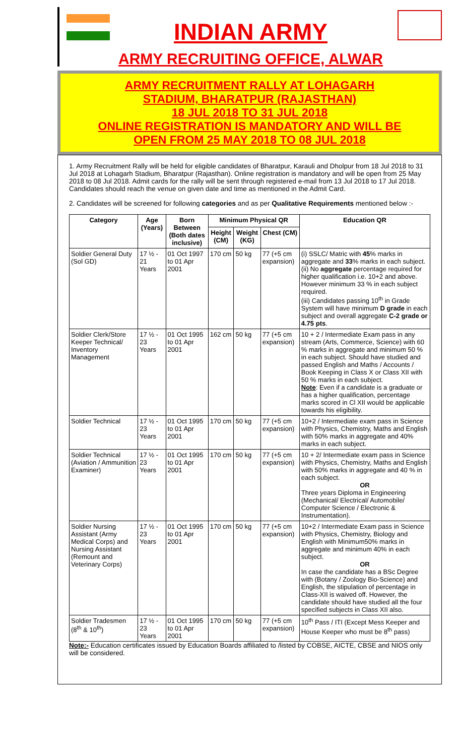INDIAN ARMY
ARMY RECRUITING OFFICE, ALWAR
ARMY RECRUITMENT RALLY AT LOHAGARH
STADIUM, BHARATPUR (RAJASTHAN)
18 JUL 2018 TO 31 JUL 2018
ONLINE REGISTRATION IS MANDATORY AND WILL BE
OPEN FROM 25 MAY 2018 TO 08 JUL 2018
1. Army Recruitment Rally will be held for eligible candidates of Bharatpur, Karauli and Dholpur from 18 Jul 2018 to 31 Jul 2018 at Lohagarh Stadium, Bharatpur (Rajasthan). Online registration is mandatory and will be open from 25 May 2018 to 08 Jul 2018. Admit cards for the rally will be sent through registered e-mail from 13 Jul 2018 to 17 Jul 2018. Candidates should reach the venue on given date and time as mentioned in the Admit Card.
2. Candidates will be screened for following categories and as per Qualitative Requirements mentioned below :-
| Category | Age (Years) | Born Between (Both dates inclusive) | Minimum Physical QR | | | Education QR |
| --- | --- | --- | --- | --- | --- | --- |
| | | | Height (CM) | Weight (KG) | Chest (CM) | |
| Soldier General Duty (Sol GD) | 17 ½ - 21 Years | 01 Oct 1997 to 01 Apr 2001 | 170 cm | 50 kg | 77 (+5 cm expansion) | (i) SSLC/ Matric with 45 % marks in aggregate and 33 % marks in each subject. (ii) No aggregate percentage required for higher qualification i.e. 10+2 and above. However minimum 33 % in each subject required. (iii) Candidates passing 10<sup>th</sup> in Grade System will have minimum D grade in each subject and overall aggregate C-2 grade or 4.75 pts . |
| Soldier Clerk/Store Keeper Technical/ Inventory Management | 17 ½ - 23 Years | 01 Oct 1995 to 01 Apr 2001 | 162 cm | 50 kg | 77 (+5 cm expansion) | 10 + 2 / Intermediate Exam pass in any stream (Arts, Commerce, Science) with 60 % marks in aggregate and minimum 50 % in each subject. Should have studied and passed English and Maths / Accounts / Book Keeping in Class X or Class XII with 50 % marks in each subject. Note : Even if a candidate is a graduate or has a higher qualification, percentage marks scored in Cl XII would be applicable towards his eligibility. |
| Soldier Technical | 17 ½ - 23 Years | 01 Oct 1995 to 01 Apr 2001 | 170 cm | 50 kg | 77 (+5 cm expansion) | 10+2 / Intermediate exam pass in Science with Physics, Chemistry, Maths and English with 50% marks in aggregate and 40% marks in each subject. |
| Soldier Technical (Aviation / Ammunition Examiner) | 17 ½ - 23 Years | 01 Oct 1995 to 01 Apr 2001 | 170 cm | 50 kg | 77 (+5 cm expansion) | 10 + 2/ Intermediate exam pass in Science with Physics, Chemistry, Maths and English with 50% marks in aggregate and 40 % in each subject. OR Three years Diploma in Engineering (Mechanical/ Electrical/ Automobile/ Computer Science / Electronic & Instrumentation). |
| Soldier Nursing Assistant (Army Medical Corps) and Nursing Assistant (Remount and Veterinary Corps) | 17 ½ - 23 Years | 01 Oct 1995 to 01 Apr 2001 | 170 cm | 50 kg | 77 (+5 cm expansion) | 10+2 / Intermediate Exam pass in Science with Physics, Chemistry, Biology and English with Minimum50% marks in aggregate and minimum 40% in each subject. OR In case the candidate has a BSc Degree with (Botany / Zoology Bio-Science) and English, the stipulation of percentage in Class-XII is waived off. However, the candidate should have studied all the four specified subjects in Class XII also. |
| Soldier Tradesmen (8<sup>th</sup> & 10<sup>th</sup>) | 17 ½ - 23 Years | 01 Oct 1995 to 01 Apr 2001 | 170 cm | 50 kg | 77 (+5 cm expansion) | 10<sup>th</sup> Pass / ITI (Except Mess Keeper and House Keeper who must be 8<sup>th</sup> pass) |
Note:- Education certificates issued by Education Boards affiliated to /listed by COBSE, AICTE, CBSE and NIOS only will be considered.